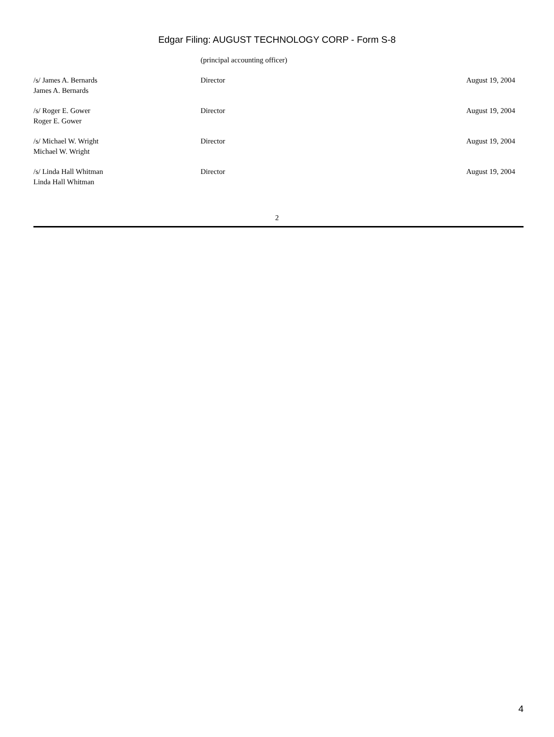Edgar Filing: AUGUST TECHNOLOGY CORP - Form S-8
| | (principal accounting officer) | |
| /s/ James A. Bernards James A. Bernards | Director | August 19, 2004 |
| /s/ Roger E. Gower Roger E. Gower | Director | August 19, 2004 |
| /s/ Michael W. Wright Michael W. Wright | Director | August 19, 2004 |
| /s/ Linda Hall Whitman Linda Hall Whitman | Director | August 19, 2004 |
2
4